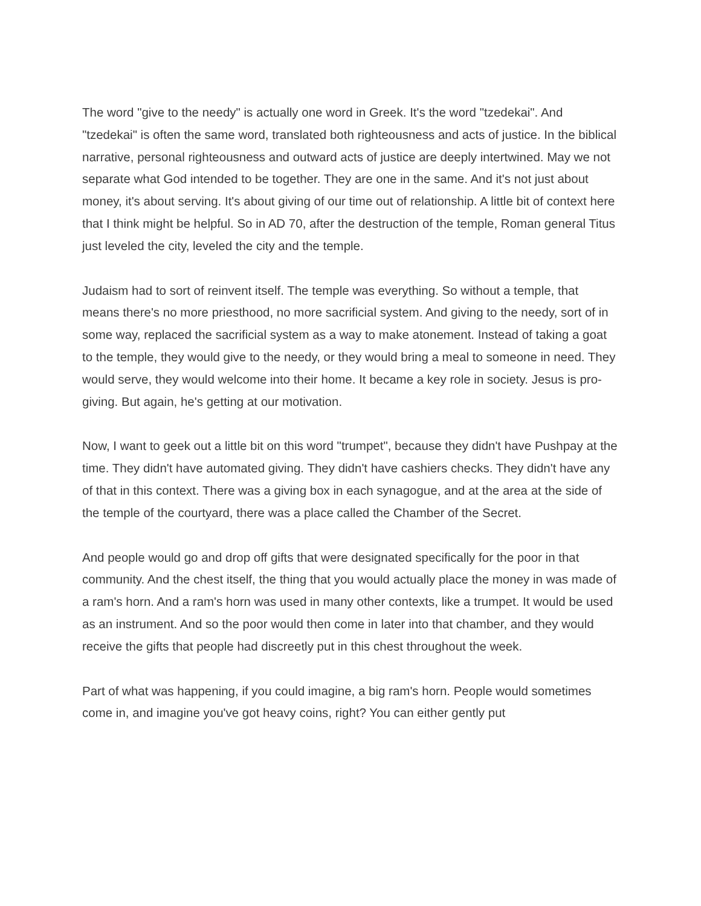The word "give to the needy" is actually one word in Greek. It's the word "tzedekai". And "tzedekai" is often the same word, translated both righteousness and acts of justice. In the biblical narrative, personal righteousness and outward acts of justice are deeply intertwined. May we not separate what God intended to be together. They are one in the same. And it's not just about money, it's about serving. It's about giving of our time out of relationship. A little bit of context here that I think might be helpful. So in AD 70, after the destruction of the temple, Roman general Titus just leveled the city, leveled the city and the temple.
Judaism had to sort of reinvent itself. The temple was everything. So without a temple, that means there's no more priesthood, no more sacrificial system. And giving to the needy, sort of in some way, replaced the sacrificial system as a way to make atonement. Instead of taking a goat to the temple, they would give to the needy, or they would bring a meal to someone in need. They would serve, they would welcome into their home. It became a key role in society. Jesus is pro-giving. But again, he's getting at our motivation.
Now, I want to geek out a little bit on this word "trumpet", because they didn't have Pushpay at the time. They didn't have automated giving. They didn't have cashiers checks. They didn't have any of that in this context. There was a giving box in each synagogue, and at the area at the side of the temple of the courtyard, there was a place called the Chamber of the Secret.
And people would go and drop off gifts that were designated specifically for the poor in that community. And the chest itself, the thing that you would actually place the money in was made of a ram's horn. And a ram's horn was used in many other contexts, like a trumpet. It would be used as an instrument. And so the poor would then come in later into that chamber, and they would receive the gifts that people had discreetly put in this chest throughout the week.
Part of what was happening, if you could imagine, a big ram's horn. People would sometimes come in, and imagine you've got heavy coins, right? You can either gently put